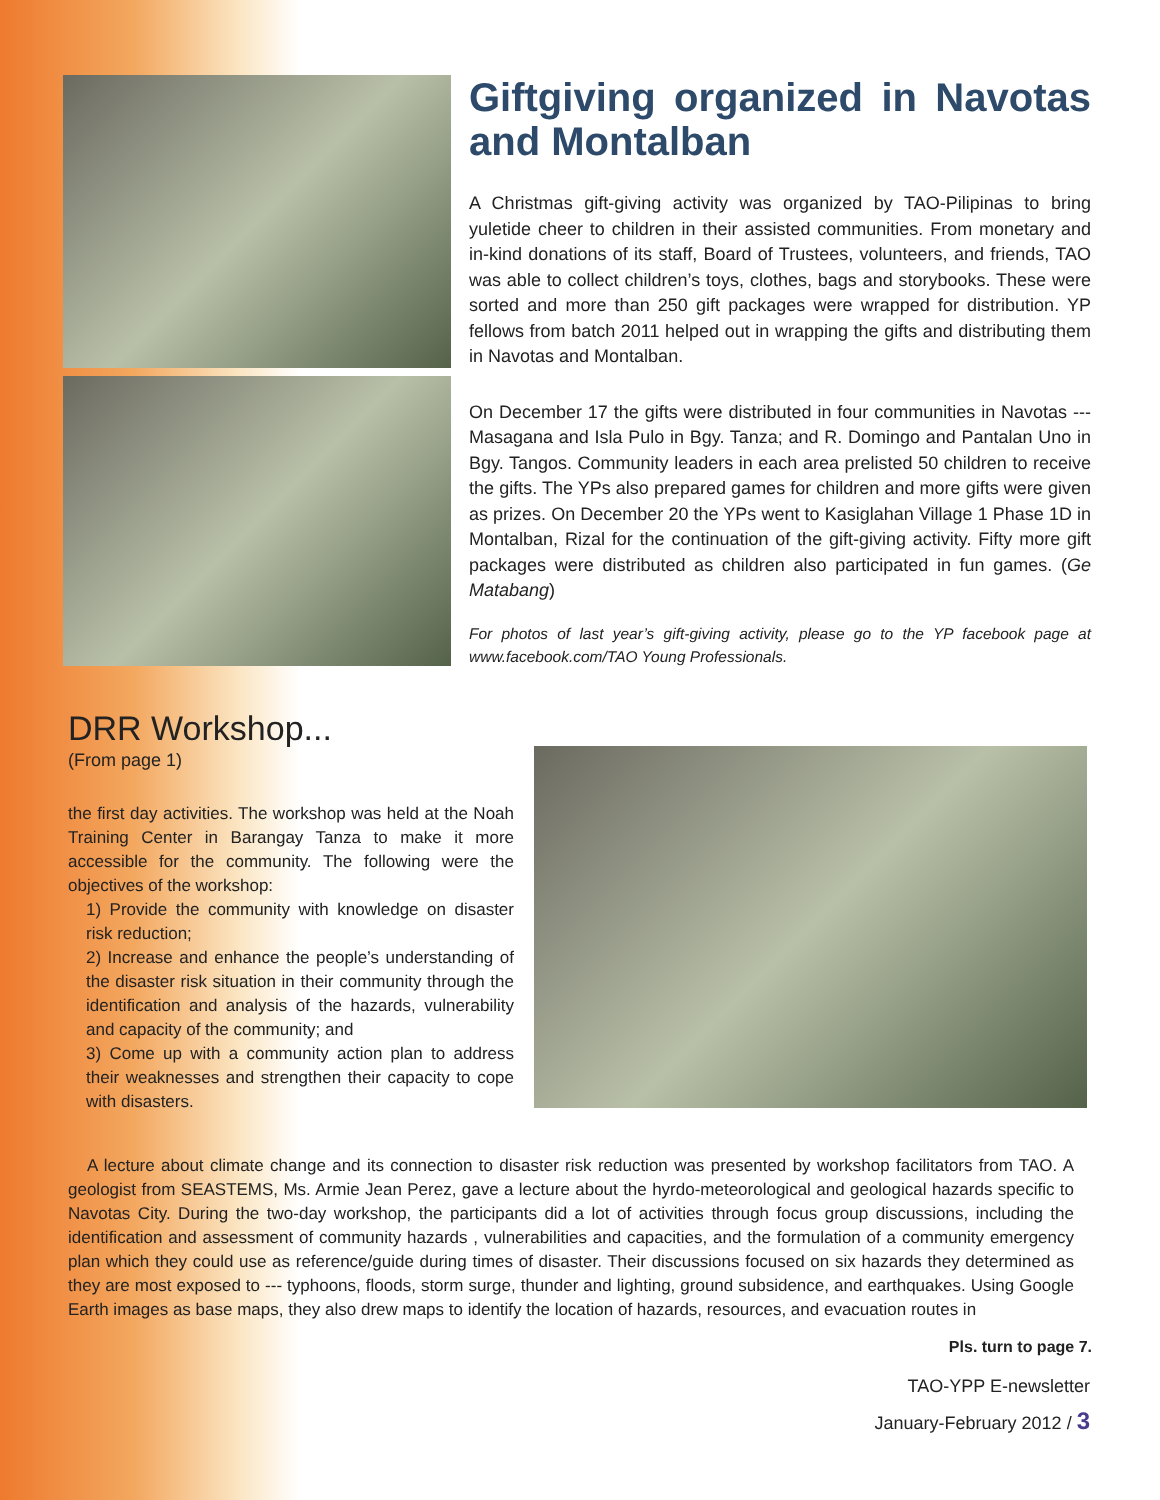Giftgiving organized in Navotas and Montalban
A Christmas gift-giving activity was organized by TAO-Pilipinas to bring yuletide cheer to children in their assisted communities. From monetary and in-kind donations of its staff, Board of Trustees, volunteers, and friends, TAO was able to collect children’s toys, clothes, bags and storybooks. These were sorted and more than 250 gift packages were wrapped for distribution. YP fellows from batch 2011 helped out in wrapping the gifts and distributing them in Navotas and Montalban.
On December 17 the gifts were distributed in four communities in Navotas --- Masagana and Isla Pulo in Bgy. Tanza; and R. Domingo and Pantalan Uno in Bgy. Tangos. Community leaders in each area prelisted 50 children to receive the gifts. The YPs also prepared games for children and more gifts were given as prizes. On December 20 the YPs went to Kasiglahan Village 1 Phase 1D in Montalban, Rizal for the continuation of the gift-giving activity. Fifty more gift packages were distributed as children also participated in fun games. (Ge Matabang)
For photos of last year’s gift-giving activity, please go to the YP facebook page at www.facebook.com/TAO Young Professionals.
DRR Workshop...
(From page 1)
the first day activities. The workshop was held at the Noah Training Center in Barangay Tanza to make it more accessible for the community. The following were the objectives of the workshop:
1) Provide the community with knowledge on disaster risk reduction;
2) Increase and enhance the people’s understanding of the disaster risk situation in their community through the identification and analysis of the hazards, vulnerability and capacity of the community; and
3) Come up with a community action plan to address their weaknesses and strengthen their capacity to cope with disasters.
A lecture about climate change and its connection to disaster risk reduction was presented by workshop facilitators from TAO. A geologist from SEASTEMS, Ms. Armie Jean Perez, gave a lecture about the hyrdo-meteorological and geological hazards specific to Navotas City. During the two-day workshop, the participants did a lot of activities through focus group discussions, including the identification and assessment of community hazards , vulnerabilities and capacities, and the formulation of a community emergency plan which they could use as reference/guide during times of disaster. Their discussions focused on six hazards they determined as they are most exposed to --- typhoons, floods, storm surge, thunder and lighting, ground subsidence, and earthquakes. Using Google Earth images as base maps, they also drew maps to identify the location of hazards, resources, and evacuation routes in
Pls. turn to page 7.
TAO-YPP E-newsletter
January-February 2012 / 3